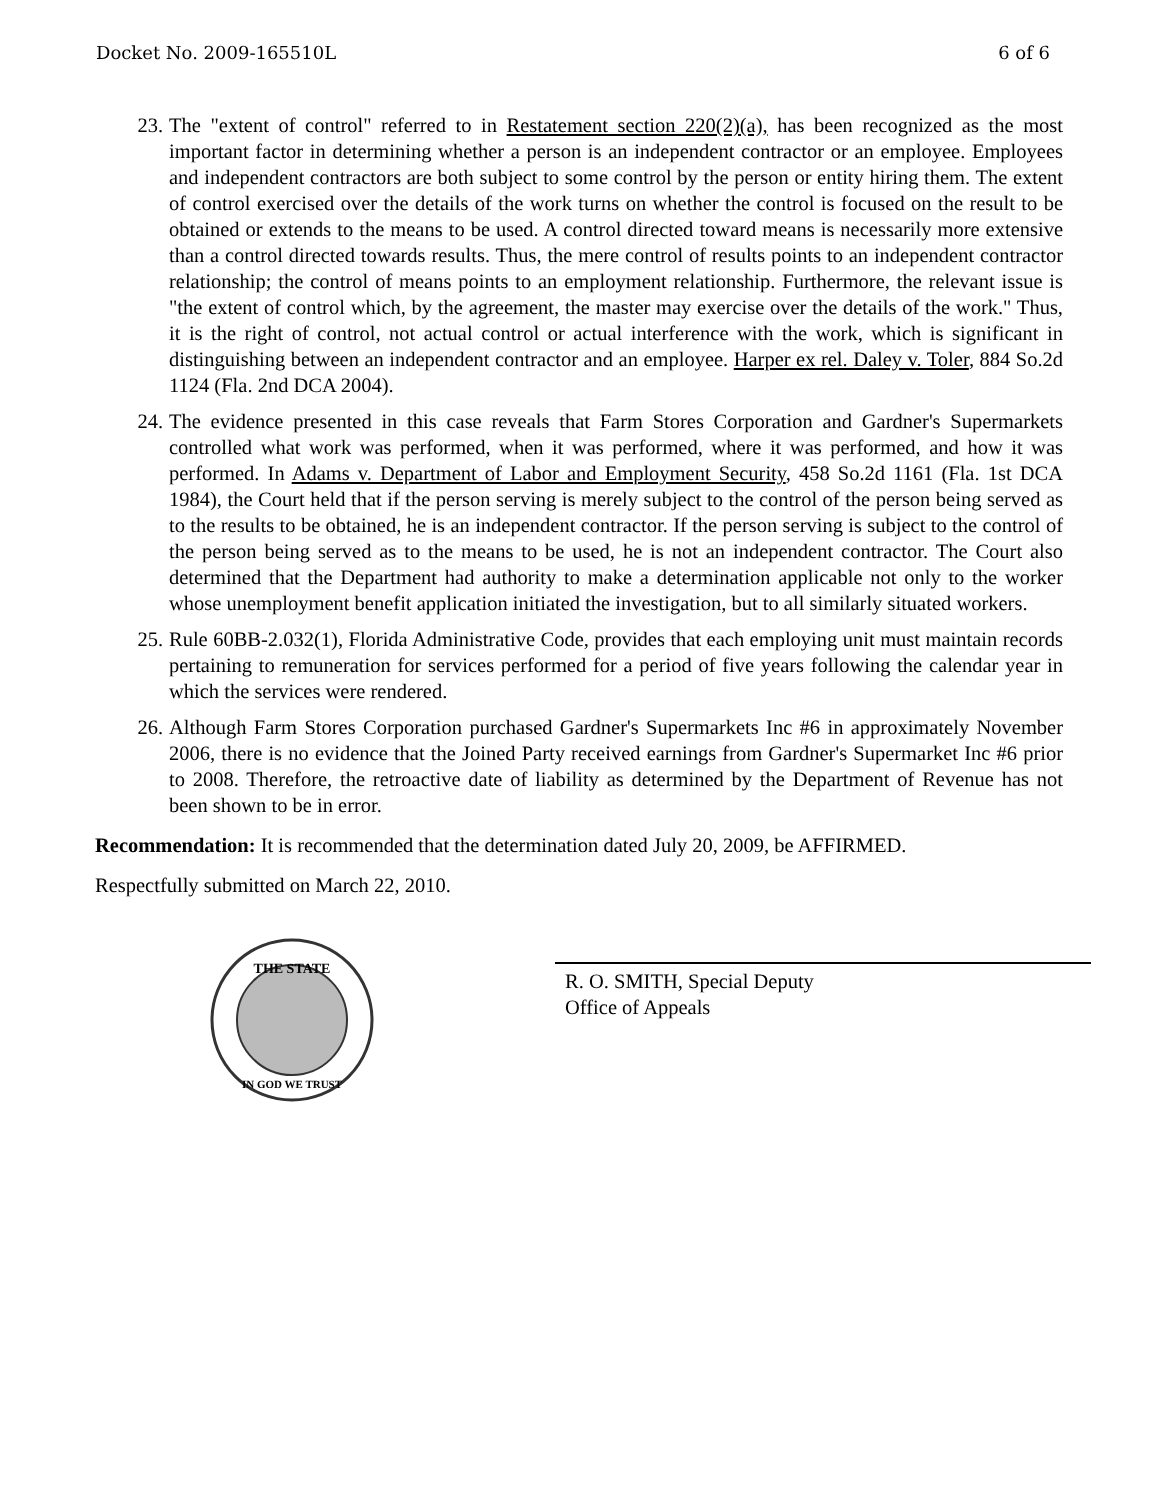Docket No. 2009-165510L 6 of 6
23. The "extent of control" referred to in Restatement section 220(2)(a), has been recognized as the most important factor in determining whether a person is an independent contractor or an employee. Employees and independent contractors are both subject to some control by the person or entity hiring them. The extent of control exercised over the details of the work turns on whether the control is focused on the result to be obtained or extends to the means to be used. A control directed toward means is necessarily more extensive than a control directed towards results. Thus, the mere control of results points to an independent contractor relationship; the control of means points to an employment relationship. Furthermore, the relevant issue is "the extent of control which, by the agreement, the master may exercise over the details of the work." Thus, it is the right of control, not actual control or actual interference with the work, which is significant in distinguishing between an independent contractor and an employee. Harper ex rel. Daley v. Toler, 884 So.2d 1124 (Fla. 2nd DCA 2004).
24. The evidence presented in this case reveals that Farm Stores Corporation and Gardner's Supermarkets controlled what work was performed, when it was performed, where it was performed, and how it was performed. In Adams v. Department of Labor and Employment Security, 458 So.2d 1161 (Fla. 1st DCA 1984), the Court held that if the person serving is merely subject to the control of the person being served as to the results to be obtained, he is an independent contractor. If the person serving is subject to the control of the person being served as to the means to be used, he is not an independent contractor. The Court also determined that the Department had authority to make a determination applicable not only to the worker whose unemployment benefit application initiated the investigation, but to all similarly situated workers.
25. Rule 60BB-2.032(1), Florida Administrative Code, provides that each employing unit must maintain records pertaining to remuneration for services performed for a period of five years following the calendar year in which the services were rendered.
26. Although Farm Stores Corporation purchased Gardner's Supermarkets Inc #6 in approximately November 2006, there is no evidence that the Joined Party received earnings from Gardner's Supermarket Inc #6 prior to 2008. Therefore, the retroactive date of liability as determined by the Department of Revenue has not been shown to be in error.
Recommendation: It is recommended that the determination dated July 20, 2009, be AFFIRMED.
Respectfully submitted on March 22, 2010.
THE STATE
IN GOD WE TRUST
R. O. SMITH, Special Deputy
Office of Appeals